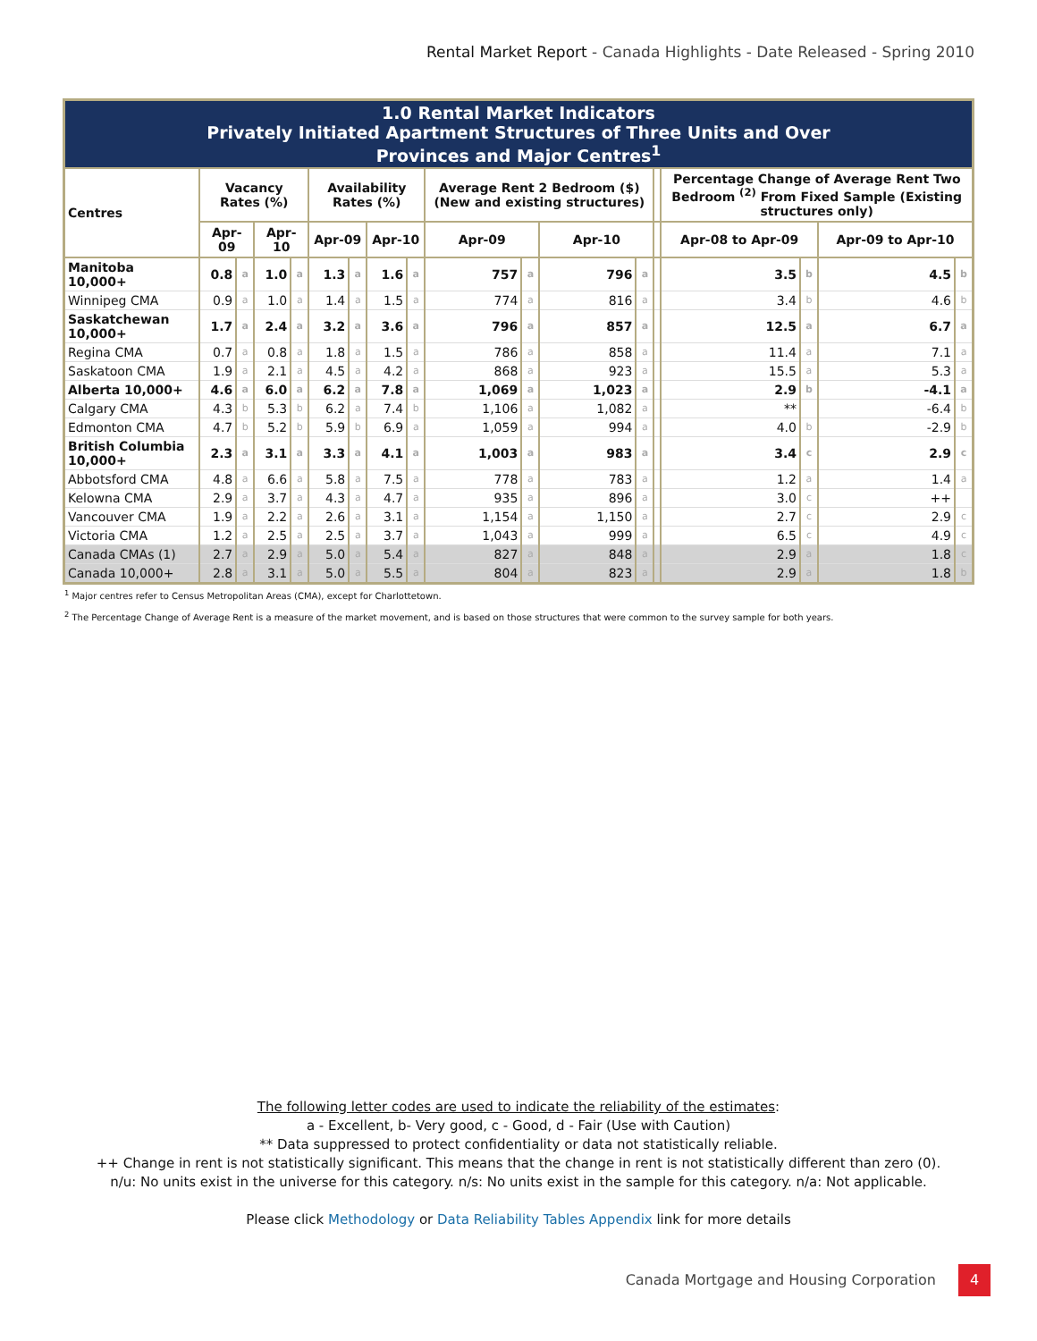Rental Market Report - Canada Highlights - Date Released - Spring 2010
| 1.0 Rental Market Indicators Privately Initiated Apartment Structures of Three Units and Over Provinces and Major Centres<sup>1</sup> | | | | | | | | | | | | | | | | | |
| Centres | Vacancy Rates (%) | | | | Availability Rates (%) | | | | Average Rent 2 Bedroom ($) (New and existing structures) | | | | | Percentage Change of Average Rent Two Bedroom <sup>(2)</sup> From Fixed Sample (Existing structures only) | | | |
| | Apr-09 | | Apr-10 | | Apr-09 | | Apr-10 | | Apr-09 | | Apr-10 | | | Apr-08 to Apr-09 | | Apr-09 to Apr-10 | |
| Manitoba 10,000+ | 0.8 | a | 1.0 | a | 1.3 | a | 1.6 | a | 757 | a | 796 | a | | 3.5 | b | 4.5 | b |
| Winnipeg CMA | 0.9 | a | 1.0 | a | 1.4 | a | 1.5 | a | 774 | a | 816 | a | | 3.4 | b | 4.6 | b |
| Saskatchewan 10,000+ | 1.7 | a | 2.4 | a | 3.2 | a | 3.6 | a | 796 | a | 857 | a | | 12.5 | a | 6.7 | a |
| Regina CMA | 0.7 | a | 0.8 | a | 1.8 | a | 1.5 | a | 786 | a | 858 | a | | 11.4 | a | 7.1 | a |
| Saskatoon CMA | 1.9 | a | 2.1 | a | 4.5 | a | 4.2 | a | 868 | a | 923 | a | | 15.5 | a | 5.3 | a |
| Alberta 10,000+ | 4.6 | a | 6.0 | a | 6.2 | a | 7.8 | a | 1,069 | a | 1,023 | a | | 2.9 | b | -4.1 | a |
| Calgary CMA | 4.3 | b | 5.3 | b | 6.2 | a | 7.4 | b | 1,106 | a | 1,082 | a | | ** | | -6.4 | b |
| Edmonton CMA | 4.7 | b | 5.2 | b | 5.9 | b | 6.9 | a | 1,059 | a | 994 | a | | 4.0 | b | -2.9 | b |
| British Columbia 10,000+ | 2.3 | a | 3.1 | a | 3.3 | a | 4.1 | a | 1,003 | a | 983 | a | | 3.4 | c | 2.9 | c |
| Abbotsford CMA | 4.8 | a | 6.6 | a | 5.8 | a | 7.5 | a | 778 | a | 783 | a | | 1.2 | a | 1.4 | a |
| Kelowna CMA | 2.9 | a | 3.7 | a | 4.3 | a | 4.7 | a | 935 | a | 896 | a | | 3.0 | c | ++ | |
| Vancouver CMA | 1.9 | a | 2.2 | a | 2.6 | a | 3.1 | a | 1,154 | a | 1,150 | a | | 2.7 | c | 2.9 | c |
| Victoria CMA | 1.2 | a | 2.5 | a | 2.5 | a | 3.7 | a | 1,043 | a | 999 | a | | 6.5 | c | 4.9 | c |
| Canada CMAs (1) | 2.7 | a | 2.9 | a | 5.0 | a | 5.4 | a | 827 | a | 848 | a | | 2.9 | a | 1.8 | c |
| Canada 10,000+ | 2.8 | a | 3.1 | a | 5.0 | a | 5.5 | a | 804 | a | 823 | a | | 2.9 | a | 1.8 | b |
<sup>1</sup> Major centres refer to Census Metropolitan Areas (CMA), except for Charlottetown.
<sup>2</sup> The Percentage Change of Average Rent is a measure of the market movement, and is based on those structures that were common to the survey sample for both years.
The following letter codes are used to indicate the reliability of the estimates:
a - Excellent, b- Very good, c - Good, d - Fair (Use with Caution)
** Data suppressed to protect confidentiality or data not statistically reliable.
++ Change in rent is not statistically significant. This means that the change in rent is not statistically different than zero (0).
n/u: No units exist in the universe for this category. n/s: No units exist in the sample for this category. n/a: Not applicable.
Please click Methodology or Data Reliability Tables Appendix link for more details
Canada Mortgage and Housing Corporation 4